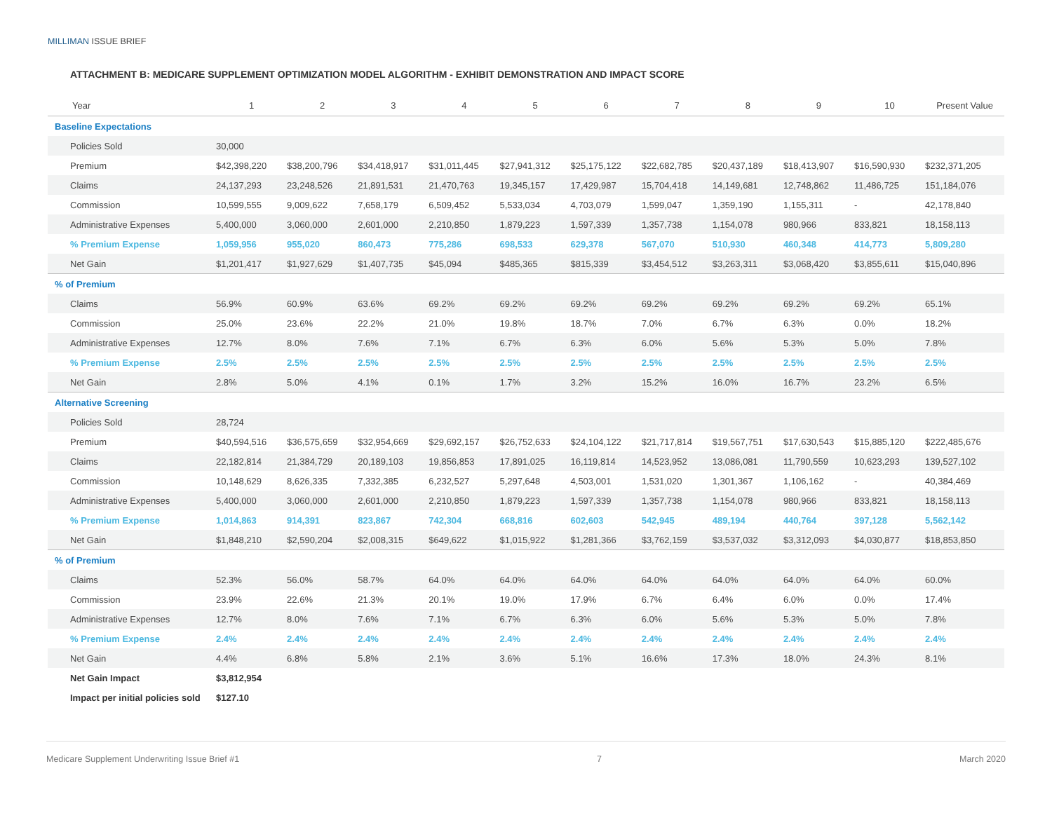MILLIMAN ISSUE BRIEF
ATTACHMENT B: MEDICARE SUPPLEMENT OPTIMIZATION MODEL ALGORITHM - EXHIBIT DEMONSTRATION AND IMPACT SCORE
| Year | 1 | 2 | 3 | 4 | 5 | 6 | 7 | 8 | 9 | 10 | Present Value |
| --- | --- | --- | --- | --- | --- | --- | --- | --- | --- | --- | --- |
| Baseline Expectations | | | | | | | | | | | |
| Policies Sold | 30,000 | | | | | | | | | | |
| Premium | $42,398,220 | $38,200,796 | $34,418,917 | $31,011,445 | $27,941,312 | $25,175,122 | $22,682,785 | $20,437,189 | $18,413,907 | $16,590,930 | $232,371,205 |
| Claims | 24,137,293 | 23,248,526 | 21,891,531 | 21,470,763 | 19,345,157 | 17,429,987 | 15,704,418 | 14,149,681 | 12,748,862 | 11,486,725 | 151,184,076 |
| Commission | 10,599,555 | 9,009,622 | 7,658,179 | 6,509,452 | 5,533,034 | 4,703,079 | 1,599,047 | 1,359,190 | 1,155,311 | - | 42,178,840 |
| Administrative Expenses | 5,400,000 | 3,060,000 | 2,601,000 | 2,210,850 | 1,879,223 | 1,597,339 | 1,357,738 | 1,154,078 | 980,966 | 833,821 | 18,158,113 |
| % Premium Expense | 1,059,956 | 955,020 | 860,473 | 775,286 | 698,533 | 629,378 | 567,070 | 510,930 | 460,348 | 414,773 | 5,809,280 |
| Net Gain | $1,201,417 | $1,927,629 | $1,407,735 | $45,094 | $485,365 | $815,339 | $3,454,512 | $3,263,311 | $3,068,420 | $3,855,611 | $15,040,896 |
| % of Premium | | | | | | | | | | | |
| Claims | 56.9% | 60.9% | 63.6% | 69.2% | 69.2% | 69.2% | 69.2% | 69.2% | 69.2% | 69.2% | 65.1% |
| Commission | 25.0% | 23.6% | 22.2% | 21.0% | 19.8% | 18.7% | 7.0% | 6.7% | 6.3% | 0.0% | 18.2% |
| Administrative Expenses | 12.7% | 8.0% | 7.6% | 7.1% | 6.7% | 6.3% | 6.0% | 5.6% | 5.3% | 5.0% | 7.8% |
| % Premium Expense | 2.5% | 2.5% | 2.5% | 2.5% | 2.5% | 2.5% | 2.5% | 2.5% | 2.5% | 2.5% | 2.5% |
| Net Gain | 2.8% | 5.0% | 4.1% | 0.1% | 1.7% | 3.2% | 15.2% | 16.0% | 16.7% | 23.2% | 6.5% |
| Alternative Screening | | | | | | | | | | | |
| Policies Sold | 28,724 | | | | | | | | | | |
| Premium | $40,594,516 | $36,575,659 | $32,954,669 | $29,692,157 | $26,752,633 | $24,104,122 | $21,717,814 | $19,567,751 | $17,630,543 | $15,885,120 | $222,485,676 |
| Claims | 22,182,814 | 21,384,729 | 20,189,103 | 19,856,853 | 17,891,025 | 16,119,814 | 14,523,952 | 13,086,081 | 11,790,559 | 10,623,293 | 139,527,102 |
| Commission | 10,148,629 | 8,626,335 | 7,332,385 | 6,232,527 | 5,297,648 | 4,503,001 | 1,531,020 | 1,301,367 | 1,106,162 | - | 40,384,469 |
| Administrative Expenses | 5,400,000 | 3,060,000 | 2,601,000 | 2,210,850 | 1,879,223 | 1,597,339 | 1,357,738 | 1,154,078 | 980,966 | 833,821 | 18,158,113 |
| % Premium Expense | 1,014,863 | 914,391 | 823,867 | 742,304 | 668,816 | 602,603 | 542,945 | 489,194 | 440,764 | 397,128 | 5,562,142 |
| Net Gain | $1,848,210 | $2,590,204 | $2,008,315 | $649,622 | $1,015,922 | $1,281,366 | $3,762,159 | $3,537,032 | $3,312,093 | $4,030,877 | $18,853,850 |
| % of Premium | | | | | | | | | | | |
| Claims | 52.3% | 56.0% | 58.7% | 64.0% | 64.0% | 64.0% | 64.0% | 64.0% | 64.0% | 64.0% | 60.0% |
| Commission | 23.9% | 22.6% | 21.3% | 20.1% | 19.0% | 17.9% | 6.7% | 6.4% | 6.0% | 0.0% | 17.4% |
| Administrative Expenses | 12.7% | 8.0% | 7.6% | 7.1% | 6.7% | 6.3% | 6.0% | 5.6% | 5.3% | 5.0% | 7.8% |
| % Premium Expense | 2.4% | 2.4% | 2.4% | 2.4% | 2.4% | 2.4% | 2.4% | 2.4% | 2.4% | 2.4% | 2.4% |
| Net Gain | 4.4% | 6.8% | 5.8% | 2.1% | 3.6% | 5.1% | 16.6% | 17.3% | 18.0% | 24.3% | 8.1% |
| Net Gain Impact | $3,812,954 | | | | | | | | | | |
| Impact per initial policies sold | $127.10 | | | | | | | | | | |
Medicare Supplement Underwriting Issue Brief #1 7 March 2020